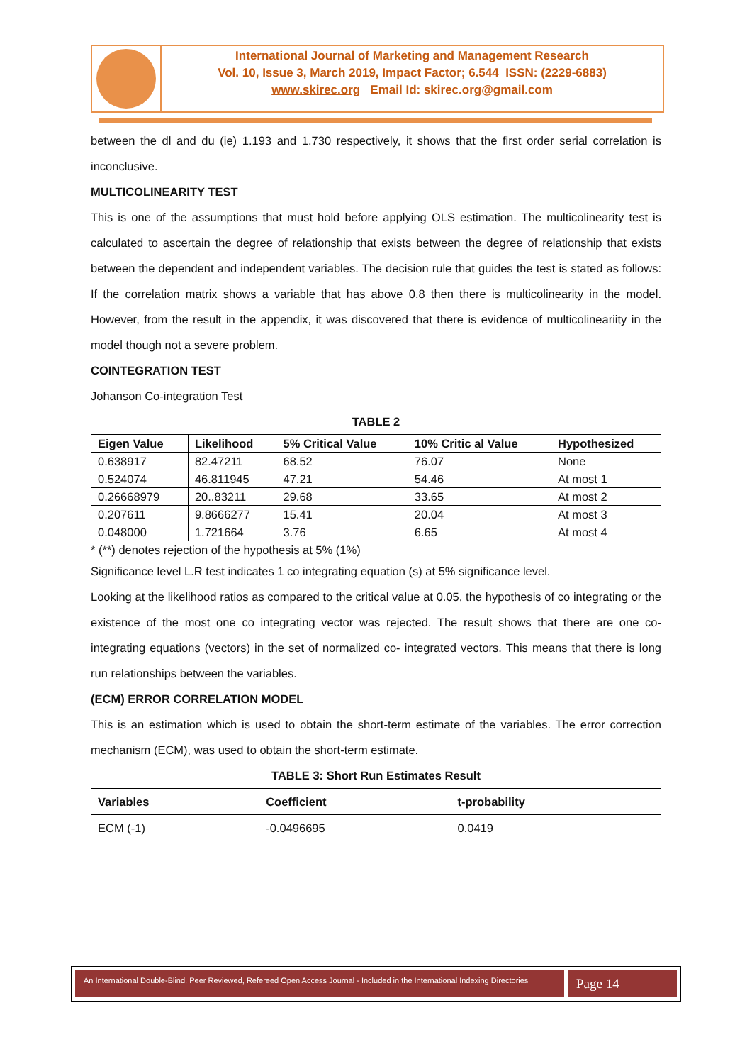International Journal of Marketing and Management Research
Vol. 10, Issue 3, March 2019, Impact Factor; 6.544 ISSN: (2229-6883)
www.skirec.org Email Id: skirec.org@gmail.com
between the dl and du (ie) 1.193 and 1.730 respectively, it shows that the first order serial correlation is inconclusive.
MULTICOLINEARITY TEST
This is one of the assumptions that must hold before applying OLS estimation. The multicolinearity test is calculated to ascertain the degree of relationship that exists between the degree of relationship that exists between the dependent and independent variables. The decision rule that guides the test is stated as follows: If the correlation matrix shows a variable that has above 0.8 then there is multicolinearity in the model. However, from the result in the appendix, it was discovered that there is evidence of multicolineariity in the model though not a severe problem.
COINTEGRATION TEST
Johanson Co-integration Test
TABLE 2
| Eigen Value | Likelihood | 5% Critical Value | 10% Critic al Value | Hypothesized |
| --- | --- | --- | --- | --- |
| 0.638917 | 82.47211 | 68.52 | 76.07 | None |
| 0.524074 | 46.811945 | 47.21 | 54.46 | At most 1 |
| 0.26668979 | 20..83211 | 29.68 | 33.65 | At most 2 |
| 0.207611 | 9.8666277 | 15.41 | 20.04 | At most 3 |
| 0.048000 | 1.721664 | 3.76 | 6.65 | At most 4 |
* (**) denotes rejection of the hypothesis at 5% (1%)
Significance level L.R test indicates 1 co integrating equation (s) at 5% significance level.
Looking at the likelihood ratios as compared to the critical value at 0.05, the hypothesis of co integrating or the existence of the most one co integrating vector was rejected. The result shows that there are one co- integrating equations (vectors) in the set of normalized co- integrated vectors. This means that there is long run relationships between the variables.
(ECM) ERROR CORRELATION MODEL
This is an estimation which is used to obtain the short-term estimate of the variables. The error correction mechanism (ECM), was used to obtain the short-term estimate.
TABLE 3: Short Run Estimates Result
| Variables | Coefficient | t-probability |
| --- | --- | --- |
| ECM (-1) | -0.0496695 | 0.0419 |
An International Double-Blind, Peer Reviewed, Refereed Open Access Journal - Included in the International Indexing Directories
Page 14